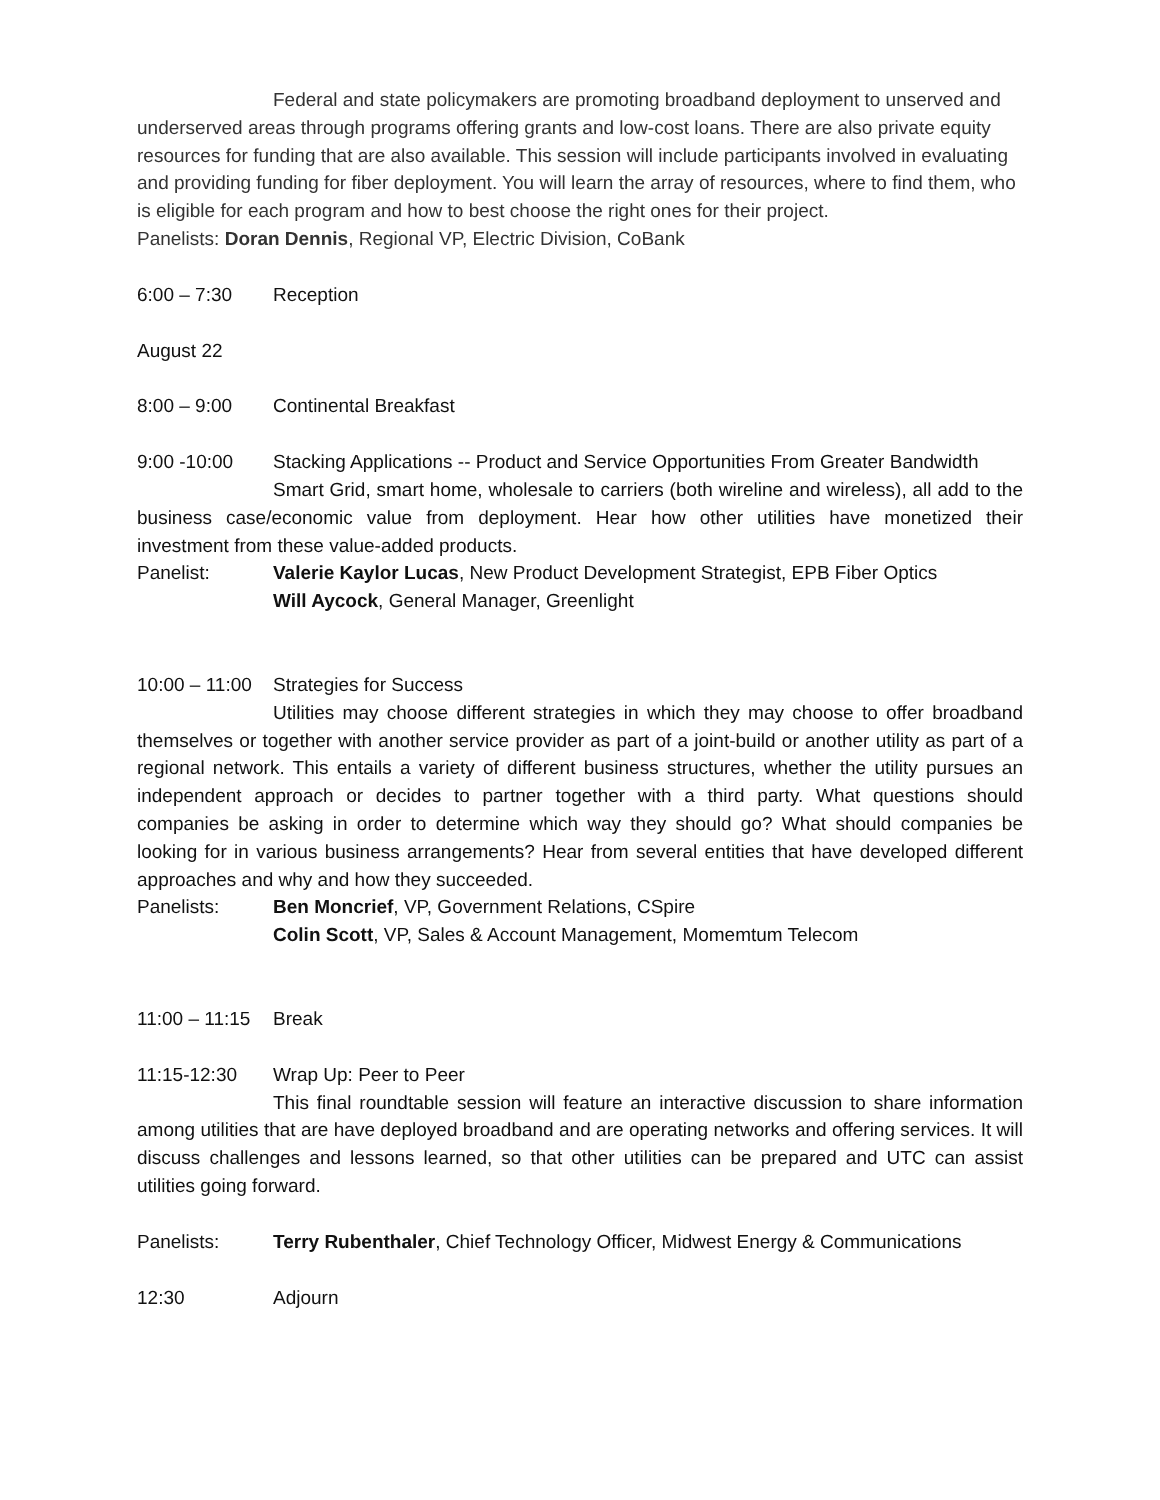Federal and state policymakers are promoting broadband deployment to unserved and underserved areas through programs offering grants and low-cost loans. There are also private equity resources for funding that are also available. This session will include participants involved in evaluating and providing funding for fiber deployment. You will learn the array of resources, where to find them, who is eligible for each program and how to best choose the right ones for their project.
Panelists: Doran Dennis, Regional VP, Electric Division, CoBank
6:00 – 7:30 Reception
August 22
8:00 – 9:00 Continental Breakfast
9:00 -10:00 Stacking Applications -- Product and Service Opportunities From Greater Bandwidth
Smart Grid, smart home, wholesale to carriers (both wireline and wireless), all add to the business case/economic value from deployment. Hear how other utilities have monetized their investment from these value-added products.
Panelist: Valerie Kaylor Lucas, New Product Development Strategist, EPB Fiber Optics
Will Aycock, General Manager, Greenlight
10:00 – 11:00 Strategies for Success
Utilities may choose different strategies in which they may choose to offer broadband themselves or together with another service provider as part of a joint-build or another utility as part of a regional network. This entails a variety of different business structures, whether the utility pursues an independent approach or decides to partner together with a third party. What questions should companies be asking in order to determine which way they should go? What should companies be looking for in various business arrangements? Hear from several entities that have developed different approaches and why and how they succeeded.
Panelists: Ben Moncrief, VP, Government Relations, CSpire
Colin Scott, VP, Sales & Account Management, Momemtum Telecom
11:00 – 11:15 Break
11:15-12:30 Wrap Up: Peer to Peer
This final roundtable session will feature an interactive discussion to share information among utilities that are have deployed broadband and are operating networks and offering services. It will discuss challenges and lessons learned, so that other utilities can be prepared and UTC can assist utilities going forward.
Panelists: Terry Rubenthaler, Chief Technology Officer, Midwest Energy & Communications
12:30 Adjourn